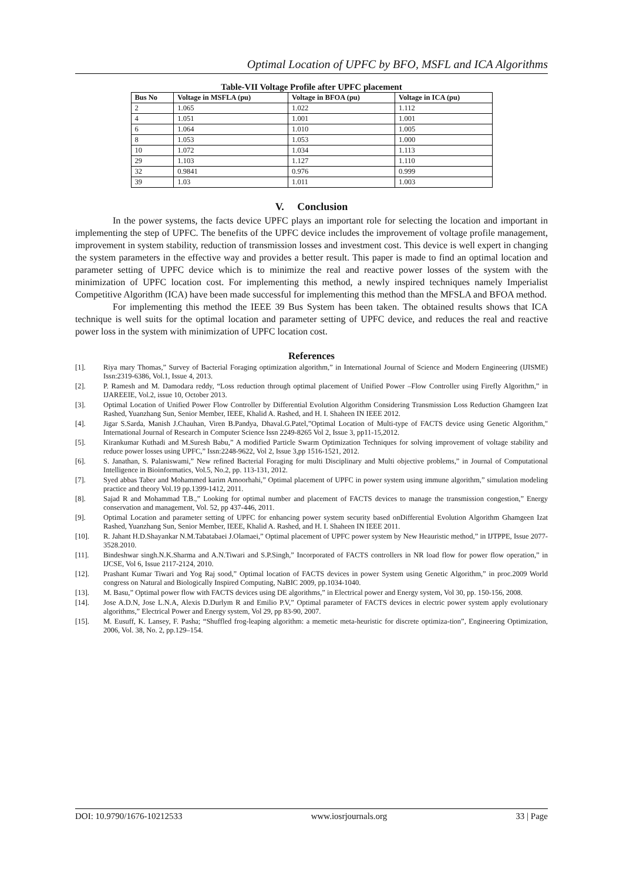Optimal Location of UPFC by BFO, MSFL and ICA Algorithms
Table-VII Voltage Profile after UPFC placement
| Bus No | Voltage in MSFLA (pu) | Voltage in BFOA (pu) | Voltage in ICA (pu) |
| --- | --- | --- | --- |
| 2 | 1.065 | 1.022 | 1.112 |
| 4 | 1.051 | 1.001 | 1.001 |
| 6 | 1.064 | 1.010 | 1.005 |
| 8 | 1.053 | 1.053 | 1.000 |
| 10 | 1.072 | 1.034 | 1.113 |
| 29 | 1.103 | 1.127 | 1.110 |
| 32 | 0.9841 | 0.976 | 0.999 |
| 39 | 1.03 | 1.011 | 1.003 |
V. Conclusion
In the power systems, the facts device UPFC plays an important role for selecting the location and important in implementing the step of UPFC. The benefits of the UPFC device includes the improvement of voltage profile management, improvement in system stability, reduction of transmission losses and investment cost. This device is well expert in changing the system parameters in the effective way and provides a better result. This paper is made to find an optimal location and parameter setting of UPFC device which is to minimize the real and reactive power losses of the system with the minimization of UPFC location cost. For implementing this method, a newly inspired techniques namely Imperialist Competitive Algorithm (ICA) have been made successful for implementing this method than the MFSLA and BFOA method.
For implementing this method the IEEE 39 Bus System has been taken. The obtained results shows that ICA technique is well suits for the optimal location and parameter setting of UPFC device, and reduces the real and reactive power loss in the system with minimization of UPFC location cost.
References
[1]. Riya mary Thomas,” Survey of Bacterial Foraging optimization algorithm,” in International Journal of Science and Modern Engineering (IJISME) Issn:2319-6386, Vol.1, Issue 4, 2013.
[2]. P. Ramesh and M. Damodara reddy, “Loss reduction through optimal placement of Unified Power –Flow Controller using Firefly Algorithm,” in IJAREEIE, Vol.2, issue 10, October 2013.
[3]. Optimal Location of Unified Power Flow Controller by Differential Evolution Algorithm Considering Transmission Loss Reduction Ghamgeen Izat Rashed, Yuanzhang Sun, Senior Member, IEEE, Khalid A. Rashed, and H. I. Shaheen IN IEEE 2012.
[4]. Jigar S.Sarda, Manish J.Chauhan, Viren B.Pandya, Dhaval.G.Patel,”Optimal Location of Multi-type of FACTS device using Genetic Algorithm," International Journal of Research in Computer Science Issn 2249-8265 Vol 2, Issue 3, pp11-15,2012.
[5]. Kirankumar Kuthadi and M.Suresh Babu,” A modified Particle Swarm Optimization Techniques for solving improvement of voltage stability and reduce power losses using UPFC,” Issn:2248-9622, Vol 2, Issue 3,pp 1516-1521, 2012.
[6]. S. Janathan, S. Palaniswami,” New refined Bacterial Foraging for multi Disciplinary and Multi objective problems,” in Journal of Computational Intelligence in Bioinformatics, Vol.5, No.2, pp. 113-131, 2012.
[7]. Syed abbas Taber and Mohammed karim Amoorhahi,” Optimal placement of UPFC in power system using immune algorithm,” simulation modeling practice and theory Vol.19 pp.1399-1412, 2011.
[8]. Sajad R and Mohammad T.B.,” Looking for optimal number and placement of FACTS devices to manage the transmission congestion,” Energy conservation and management, Vol. 52, pp 437-446, 2011.
[9]. Optimal Location and parameter setting of UPFC for enhancing power system security based onDifferential Evolution Algorithm Ghamgeen Izat Rashed, Yuanzhang Sun, Senior Member, IEEE, Khalid A. Rashed, and H. I. Shaheen IN IEEE 2011.
[10]. R. Jahant H.D.Shayankar N.M.Tabatabaei J.Olamaei,” Optimal placement of UPFC power system by New Heauristic method,” in IJTPPE, Issue 2077-3528.2010.
[11]. Bindeshwar singh.N.K.Sharma and A.N.Tiwari and S.P.Singh,” Incorporated of FACTS controllers in NR load flow for power flow operation,” in IJCSE, Vol 6, Issue 2117-2124, 2010.
[12]. Prashant Kumar Tiwari and Yog Raj sood,” Optimal location of FACTS devices in power System using Genetic Algorithm,” in proc.2009 World congress on Natural and Biologically Inspired Computing, NaBIC 2009, pp.1034-1040.
[13]. M. Basu,” Optimal power flow with FACTS devices using DE algorithms,” in Electrical power and Energy system, Vol 30, pp. 150-156, 2008.
[14]. Jose A.D.N, Jose L.N.A, Alexis D.Durlym R and Emilio P.V,” Optimal parameter of FACTS devices in electric power system apply evolutionary algorithms,” Electrical Power and Energy system, Vol 29, pp 83-90, 2007.
[15]. M. Eusuff, K. Lansey, F. Pasha; “Shuffled frog-leaping algorithm: a memetic meta-heuristic for discrete optimiza-tion”, Engineering Optimization, 2006, Vol. 38, No. 2, pp.129–154.
DOI: 10.9790/1676-10212533 www.iosrjournals.org 33 | Page